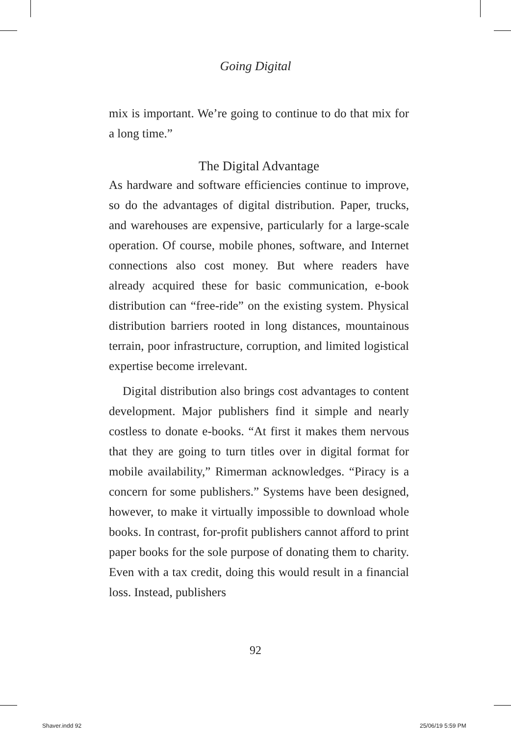Going Digital
mix is important. We’re going to continue to do that mix for a long time.”
The Digital Advantage
As hardware and software efficiencies continue to improve, so do the advantages of digital distribution. Paper, trucks, and warehouses are expensive, particularly for a large-scale operation. Of course, mobile phones, software, and Internet connections also cost money. But where readers have already acquired these for basic communication, e-book distribution can “free-ride” on the existing system. Physical distribution barriers rooted in long distances, mountainous terrain, poor infrastructure, corruption, and limited logistical expertise become irrelevant.
Digital distribution also brings cost advantages to content development. Major publishers find it simple and nearly costless to donate e-books. “At first it makes them nervous that they are going to turn titles over in digital format for mobile availability,” Rimerman acknowledges. “Piracy is a concern for some publishers.” Systems have been designed, however, to make it virtually impossible to download whole books. In contrast, for-profit publishers cannot afford to print paper books for the sole purpose of donating them to charity. Even with a tax credit, doing this would result in a financial loss. Instead, publishers
92
Shaver.indd 92 25/06/19 5:59 PM